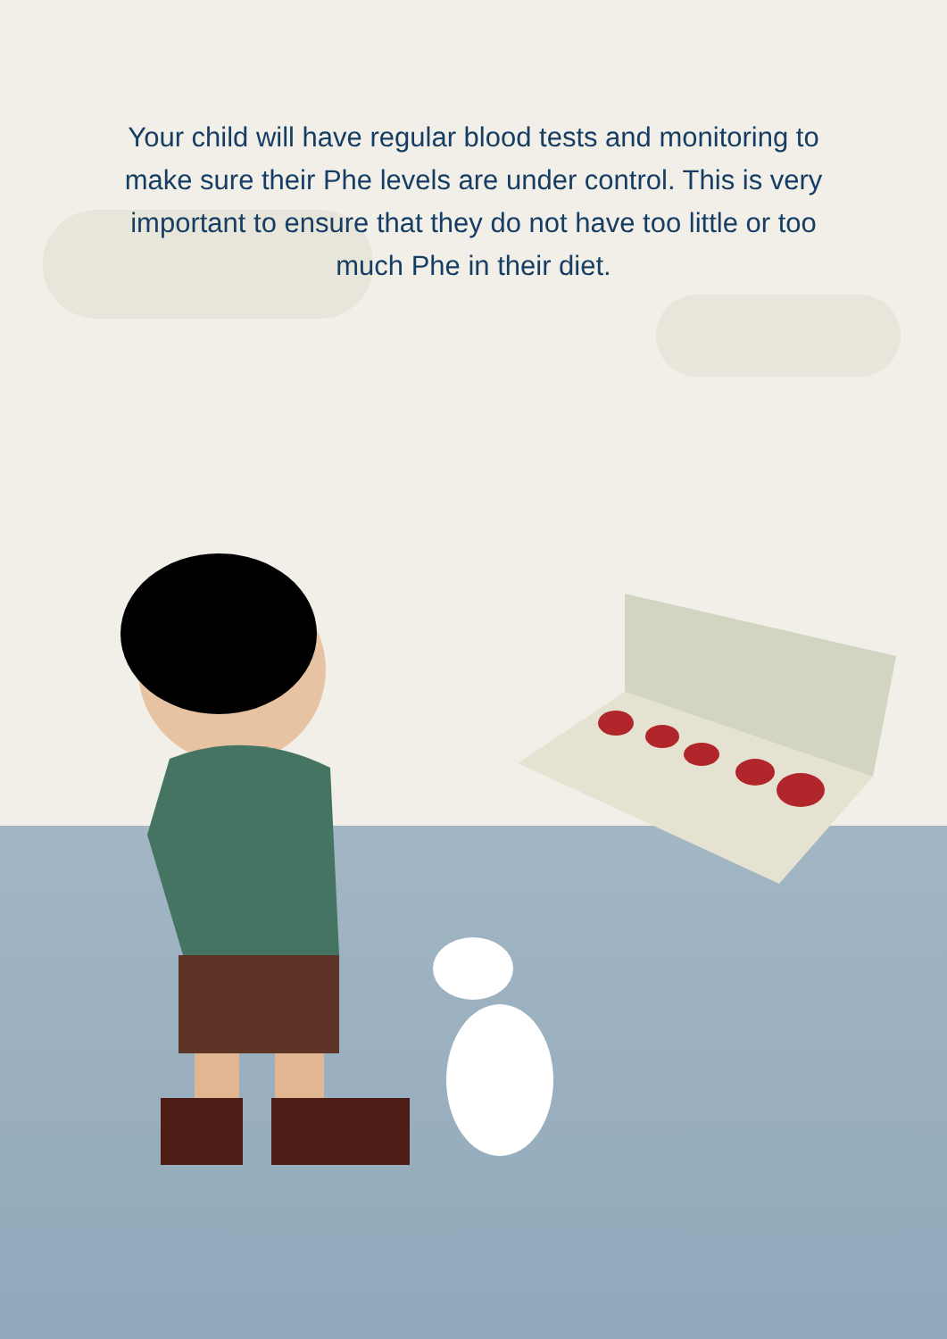Your child will have regular blood tests and monitoring to make sure their Phe levels are under control. This is very important to ensure that they do not have too little or too much Phe in their diet.